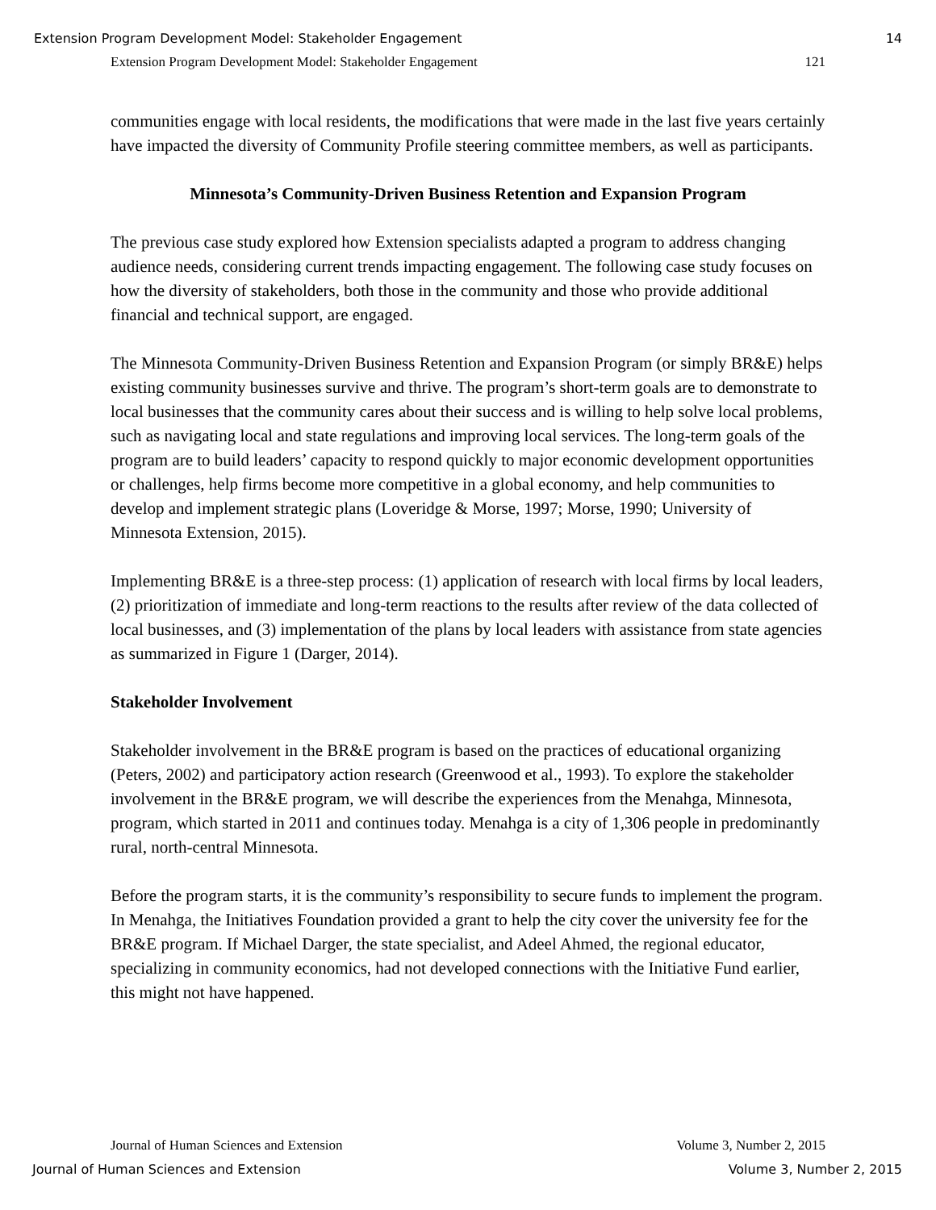Extension Program Development Model: Stakeholder Engagement 14
Extension Program Development Model: Stakeholder Engagement 121
communities engage with local residents, the modifications that were made in the last five years certainly have impacted the diversity of Community Profile steering committee members, as well as participants.
Minnesota’s Community-Driven Business Retention and Expansion Program
The previous case study explored how Extension specialists adapted a program to address changing audience needs, considering current trends impacting engagement. The following case study focuses on how the diversity of stakeholders, both those in the community and those who provide additional financial and technical support, are engaged.
The Minnesota Community-Driven Business Retention and Expansion Program (or simply BR&E) helps existing community businesses survive and thrive. The program’s short-term goals are to demonstrate to local businesses that the community cares about their success and is willing to help solve local problems, such as navigating local and state regulations and improving local services. The long-term goals of the program are to build leaders’ capacity to respond quickly to major economic development opportunities or challenges, help firms become more competitive in a global economy, and help communities to develop and implement strategic plans (Loveridge & Morse, 1997; Morse, 1990; University of Minnesota Extension, 2015).
Implementing BR&E is a three-step process: (1) application of research with local firms by local leaders, (2) prioritization of immediate and long-term reactions to the results after review of the data collected of local businesses, and (3) implementation of the plans by local leaders with assistance from state agencies as summarized in Figure 1 (Darger, 2014).
Stakeholder Involvement
Stakeholder involvement in the BR&E program is based on the practices of educational organizing (Peters, 2002) and participatory action research (Greenwood et al., 1993). To explore the stakeholder involvement in the BR&E program, we will describe the experiences from the Menahga, Minnesota, program, which started in 2011 and continues today. Menahga is a city of 1,306 people in predominantly rural, north-central Minnesota.
Before the program starts, it is the community’s responsibility to secure funds to implement the program. In Menahga, the Initiatives Foundation provided a grant to help the city cover the university fee for the BR&E program. If Michael Darger, the state specialist, and Adeel Ahmed, the regional educator, specializing in community economics, had not developed connections with the Initiative Fund earlier, this might not have happened.
Journal of Human Sciences and Extension Volume 3, Number 2, 2015
Journal of Human Sciences and Extension Volume 3, Number 2, 2015